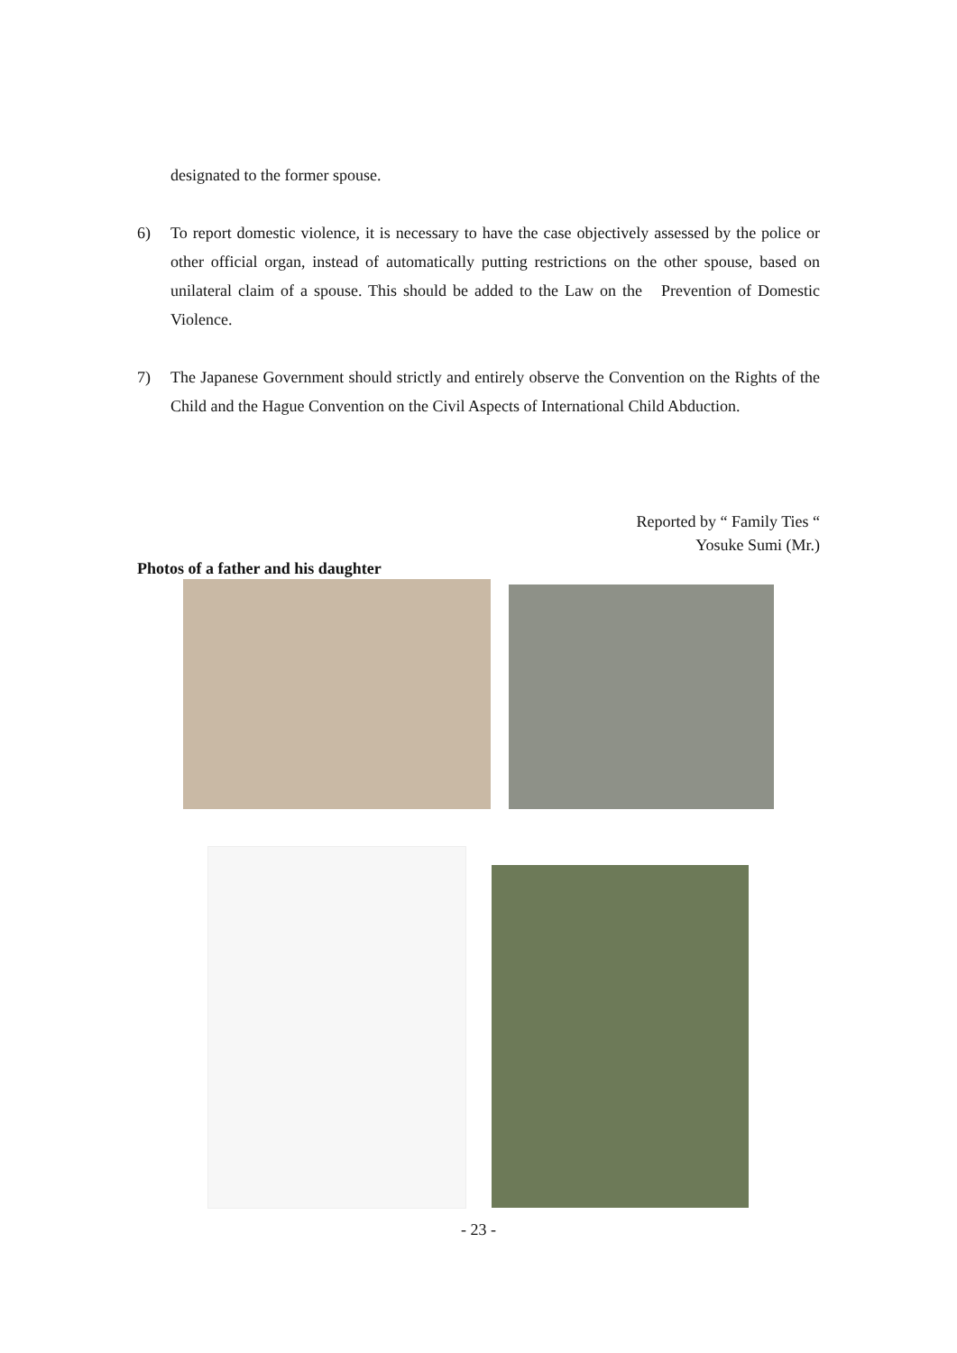designated to the former spouse.
6)
To report domestic violence, it is necessary to have the case objectively assessed by the police or other official organ, instead of automatically putting restrictions on the other spouse, based on unilateral claim of a spouse. This should be added to the Law on the Prevention of Domestic Violence.
7)
The Japanese Government should strictly and entirely observe the Convention on the Rights of the Child and the Hague Convention on the Civil Aspects of International Child Abduction.
Reported by “ Family Ties “
Yosuke Sumi (Mr.)
Photos of a father and his daughter
- 23 -